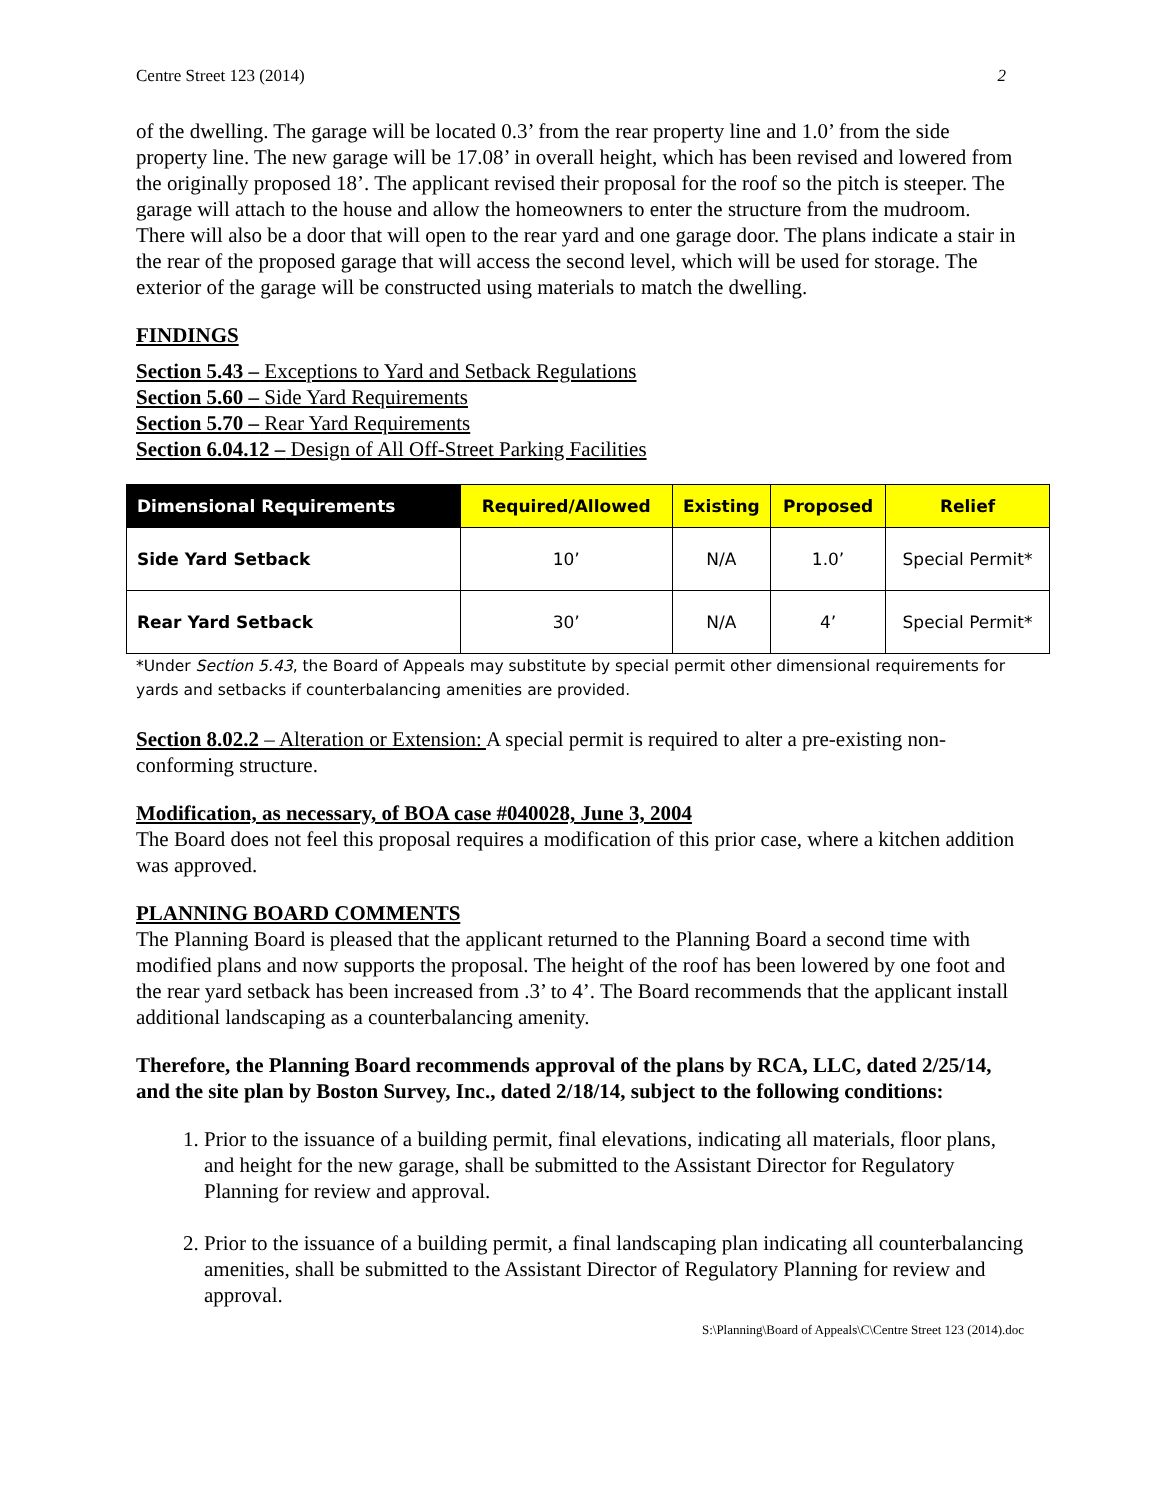Centre Street 123 (2014) 2
of the dwelling. The garage will be located 0.3’ from the rear property line and 1.0’ from the side property line. The new garage will be 17.08’ in overall height, which has been revised and lowered from the originally proposed 18’. The applicant revised their proposal for the roof so the pitch is steeper. The garage will attach to the house and allow the homeowners to enter the structure from the mudroom. There will also be a door that will open to the rear yard and one garage door. The plans indicate a stair in the rear of the proposed garage that will access the second level, which will be used for storage. The exterior of the garage will be constructed using materials to match the dwelling.
FINDINGS
Section 5.43 – Exceptions to Yard and Setback Regulations
Section 5.60 – Side Yard Requirements
Section 5.70 – Rear Yard Requirements
Section 6.04.12 – Design of All Off-Street Parking Facilities
| Dimensional Requirements | Required/Allowed | Existing | Proposed | Relief |
| --- | --- | --- | --- | --- |
| Side Yard Setback | 10’ | N/A | 1.0’ | Special Permit* |
| Rear Yard Setback | 30’ | N/A | 4’ | Special Permit* |
*Under Section 5.43, the Board of Appeals may substitute by special permit other dimensional requirements for yards and setbacks if counterbalancing amenities are provided.
Section 8.02.2 – Alteration or Extension: A special permit is required to alter a pre-existing non-conforming structure.
Modification, as necessary, of BOA case #040028, June 3, 2004
The Board does not feel this proposal requires a modification of this prior case, where a kitchen addition was approved.
PLANNING BOARD COMMENTS
The Planning Board is pleased that the applicant returned to the Planning Board a second time with modified plans and now supports the proposal. The height of the roof has been lowered by one foot and the rear yard setback has been increased from .3’ to 4’. The Board recommends that the applicant install additional landscaping as a counterbalancing amenity.
Therefore, the Planning Board recommends approval of the plans by RCA, LLC, dated 2/25/14, and the site plan by Boston Survey, Inc., dated 2/18/14, subject to the following conditions:
1. Prior to the issuance of a building permit, final elevations, indicating all materials, floor plans, and height for the new garage, shall be submitted to the Assistant Director for Regulatory Planning for review and approval.
2. Prior to the issuance of a building permit, a final landscaping plan indicating all counterbalancing amenities, shall be submitted to the Assistant Director of Regulatory Planning for review and approval.
S:\Planning\Board of Appeals\C\Centre Street 123 (2014).doc